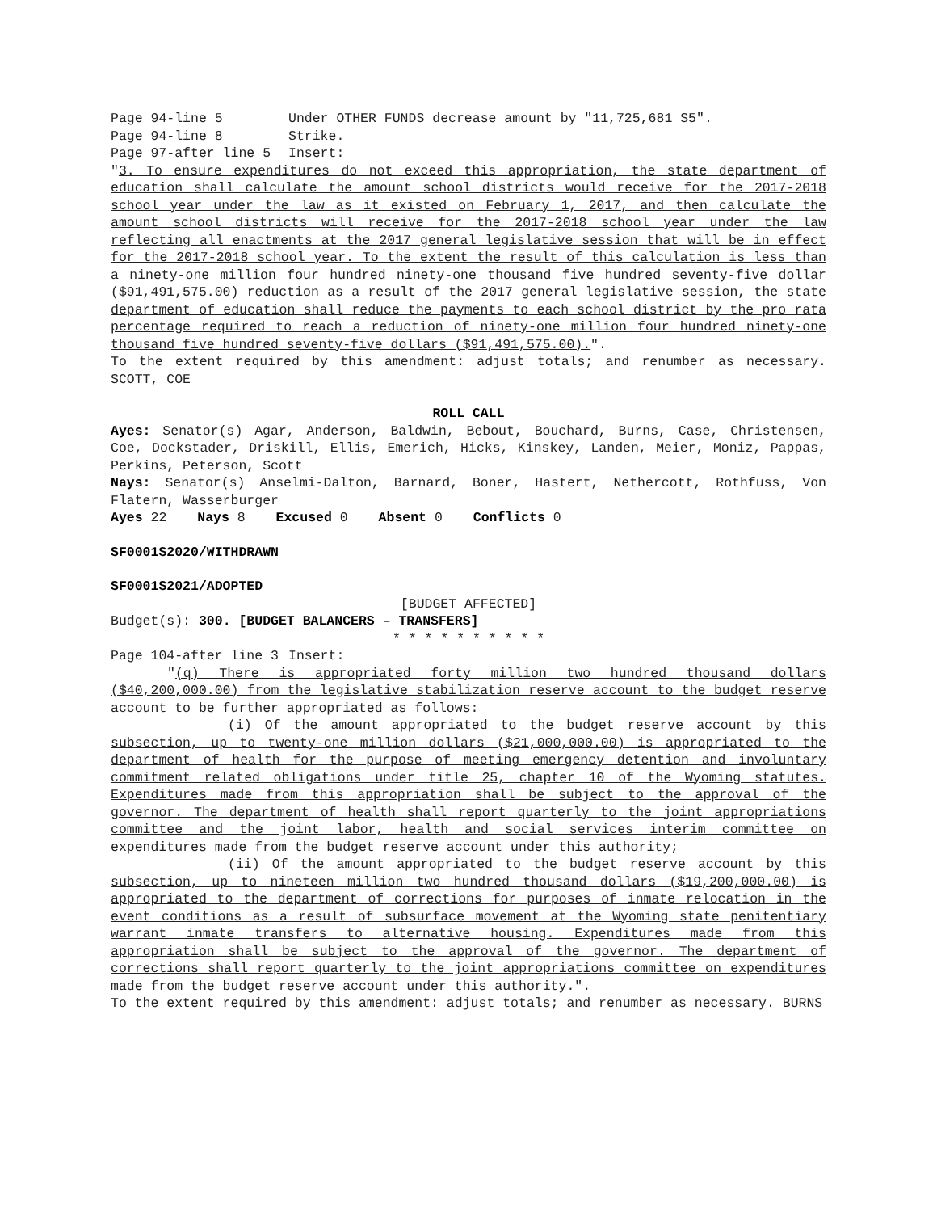Page 94-line 5 Under OTHER FUNDS decrease amount by "11,725,681 S5".
Page 94-line 8 Strike.
Page 97-after line 5 Insert:
"3. To ensure expenditures do not exceed this appropriation, the state department of education shall calculate the amount school districts would receive for the 2017-2018 school year under the law as it existed on February 1, 2017, and then calculate the amount school districts will receive for the 2017-2018 school year under the law reflecting all enactments at the 2017 general legislative session that will be in effect for the 2017-2018 school year. To the extent the result of this calculation is less than a ninety-one million four hundred ninety-one thousand five hundred seventy-five dollar ($91,491,575.00) reduction as a result of the 2017 general legislative session, the state department of education shall reduce the payments to each school district by the pro rata percentage required to reach a reduction of ninety-one million four hundred ninety-one thousand five hundred seventy-five dollars ($91,491,575.00).".
To the extent required by this amendment: adjust totals; and renumber as necessary. SCOTT, COE
ROLL CALL
Ayes: Senator(s) Agar, Anderson, Baldwin, Bebout, Bouchard, Burns, Case, Christensen, Coe, Dockstader, Driskill, Ellis, Emerich, Hicks, Kinskey, Landen, Meier, Moniz, Pappas, Perkins, Peterson, Scott
Nays: Senator(s) Anselmi-Dalton, Barnard, Boner, Hastert, Nethercott, Rothfuss, Von Flatern, Wasserburger
Ayes 22 Nays 8 Excused 0 Absent 0 Conflicts 0
SF0001S2020/WITHDRAWN
SF0001S2021/ADOPTED
[BUDGET AFFECTED]
Budget(s): 300. [BUDGET BALANCERS – TRANSFERS]
* * * * * * * * * *
Page 104-after line 3 Insert:
"(q) There is appropriated forty million two hundred thousand dollars ($40,200,000.00) from the legislative stabilization reserve account to the budget reserve account to be further appropriated as follows:
(i) Of the amount appropriated to the budget reserve account by this subsection, up to twenty-one million dollars ($21,000,000.00) is appropriated to the department of health for the purpose of meeting emergency detention and involuntary commitment related obligations under title 25, chapter 10 of the Wyoming statutes. Expenditures made from this appropriation shall be subject to the approval of the governor. The department of health shall report quarterly to the joint appropriations committee and the joint labor, health and social services interim committee on expenditures made from the budget reserve account under this authority;
(ii) Of the amount appropriated to the budget reserve account by this subsection, up to nineteen million two hundred thousand dollars ($19,200,000.00) is appropriated to the department of corrections for purposes of inmate relocation in the event conditions as a result of subsurface movement at the Wyoming state penitentiary warrant inmate transfers to alternative housing. Expenditures made from this appropriation shall be subject to the approval of the governor. The department of corrections shall report quarterly to the joint appropriations committee on expenditures made from the budget reserve account under this authority.".
To the extent required by this amendment: adjust totals; and renumber as necessary. BURNS